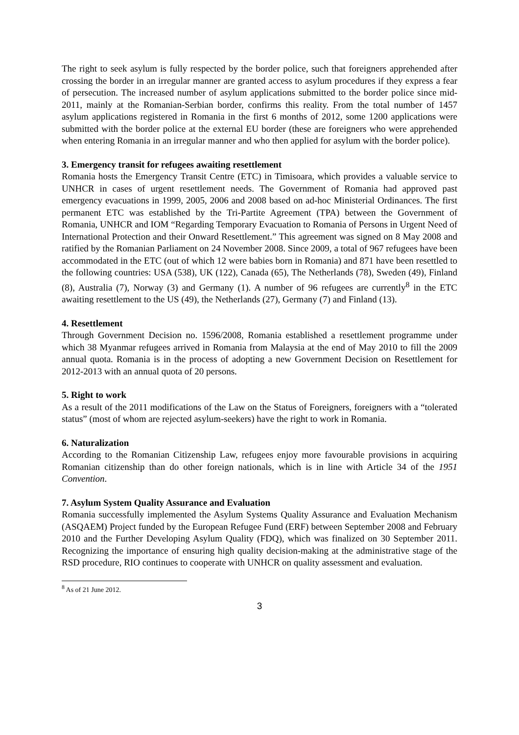The right to seek asylum is fully respected by the border police, such that foreigners apprehended after crossing the border in an irregular manner are granted access to asylum procedures if they express a fear of persecution. The increased number of asylum applications submitted to the border police since mid-2011, mainly at the Romanian-Serbian border, confirms this reality. From the total number of 1457 asylum applications registered in Romania in the first 6 months of 2012, some 1200 applications were submitted with the border police at the external EU border (these are foreigners who were apprehended when entering Romania in an irregular manner and who then applied for asylum with the border police).
3. Emergency transit for refugees awaiting resettlement
Romania hosts the Emergency Transit Centre (ETC) in Timisoara, which provides a valuable service to UNHCR in cases of urgent resettlement needs. The Government of Romania had approved past emergency evacuations in 1999, 2005, 2006 and 2008 based on ad-hoc Ministerial Ordinances. The first permanent ETC was established by the Tri-Partite Agreement (TPA) between the Government of Romania, UNHCR and IOM “Regarding Temporary Evacuation to Romania of Persons in Urgent Need of International Protection and their Onward Resettlement.” This agreement was signed on 8 May 2008 and ratified by the Romanian Parliament on 24 November 2008. Since 2009, a total of 967 refugees have been accommodated in the ETC (out of which 12 were babies born in Romania) and 871 have been resettled to the following countries: USA (538), UK (122), Canada (65), The Netherlands (78), Sweden (49), Finland (8), Australia (7), Norway (3) and Germany (1). A number of 96 refugees are currently<sup>8</sup> in the ETC awaiting resettlement to the US (49), the Netherlands (27), Germany (7) and Finland (13).
4. Resettlement
Through Government Decision no. 1596/2008, Romania established a resettlement programme under which 38 Myanmar refugees arrived in Romania from Malaysia at the end of May 2010 to fill the 2009 annual quota. Romania is in the process of adopting a new Government Decision on Resettlement for 2012-2013 with an annual quota of 20 persons.
5. Right to work
As a result of the 2011 modifications of the Law on the Status of Foreigners, foreigners with a “tolerated status” (most of whom are rejected asylum-seekers) have the right to work in Romania.
6. Naturalization
According to the Romanian Citizenship Law, refugees enjoy more favourable provisions in acquiring Romanian citizenship than do other foreign nationals, which is in line with Article 34 of the 1951 Convention.
7. Asylum System Quality Assurance and Evaluation
Romania successfully implemented the Asylum Systems Quality Assurance and Evaluation Mechanism (ASQAEM) Project funded by the European Refugee Fund (ERF) between September 2008 and February 2010 and the Further Developing Asylum Quality (FDQ), which was finalized on 30 September 2011. Recognizing the importance of ensuring high quality decision-making at the administrative stage of the RSD procedure, RIO continues to cooperate with UNHCR on quality assessment and evaluation.
<sup>8</sup> As of 21 June 2012.
3